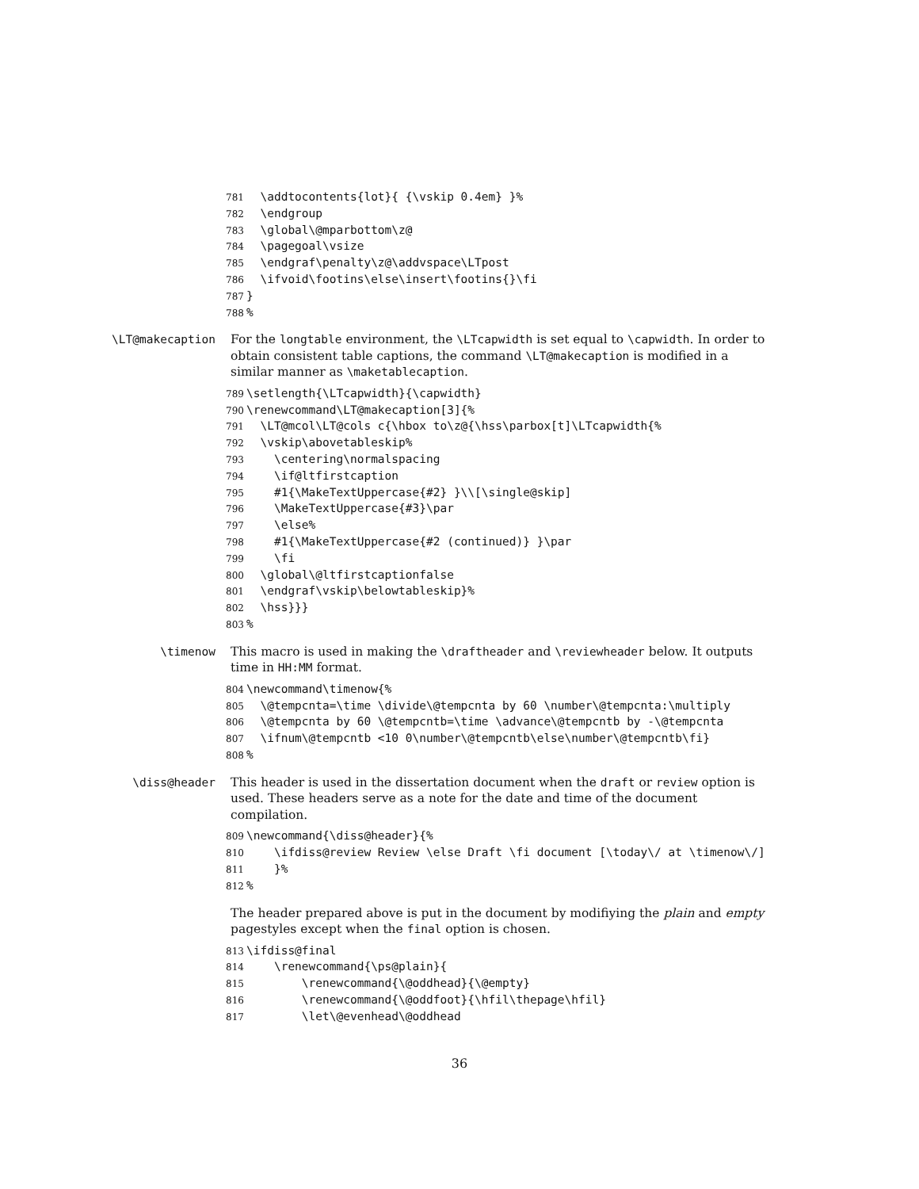781 \addtocontents{lot}{ {\vskip 0.4em} }%
782 \endgroup
783 \global\@mparbottom\z@
784 \pagegoal\vsize
785 \endgraf\penalty\z@\addvspace\LTpost
786 \ifvoid\footins\else\insert\footins{}\fi
787 }
788%
\LT@makecaption
For the longtable environment, the \LTcapwidth is set equal to \capwidth. In order to obtain consistent table captions, the command \LT@makecaption is modified in a similar manner as \maketablecaption.
789 \setlength{\LTcapwidth}{\capwidth}
790 \renewcommand\LT@makecaption[3]{%
791 \LT@mcol\LT@cols c{\hbox to\z@{\hss\parbox[t]\LTcapwidth{%
792 \vskip\abovetableskip%
793 \centering\normalspacing
794 \if@ltfirstcaption
795 #1{\MakeTextUppercase{#2} }\\[\single@skip]
796 \MakeTextUppercase{#3}\par
797 \else%
798 #1{\MakeTextUppercase{#2 (continued)} }\par
799 \fi
800 \global\@ltfirstcaptionfalse
801 \endgraf\vskip\belowtableskip}%
802 \hss}}}
803%
\timenow
This macro is used in making the \draftheader and \reviewheader below. It outputs time in HH:MM format.
804 \newcommand\timenow{%
805 \@tempcnta=\time \divide\@tempcnta by 60 \number\@tempcnta:\multiply
806 \@tempcnta by 60 \@tempcntb=\time \advance\@tempcntb by -\@tempcnta
807 \ifnum\@tempcntb <10 0\number\@tempcntb\else\number\@tempcntb\fi}
808%
\diss@header
This header is used in the dissertation document when the draft or review option is used. These headers serve as a note for the date and time of the document compilation.
809 \newcommand{\diss@header}{%
810 \ifdiss@review Review \else Draft \fi document [\today\/ at \timenow\/]
811 }%
812%
The header prepared above is put in the document by modifiying the plain and empty pagestyles except when the final option is chosen.
813 \ifdiss@final
814 \renewcommand{\ps@plain}{
815 \renewcommand{\@oddhead}{\@empty}
816 \renewcommand{\@oddfoot}{\hfil\thepage\hfil}
817 \let\@evenhead\@oddhead
36